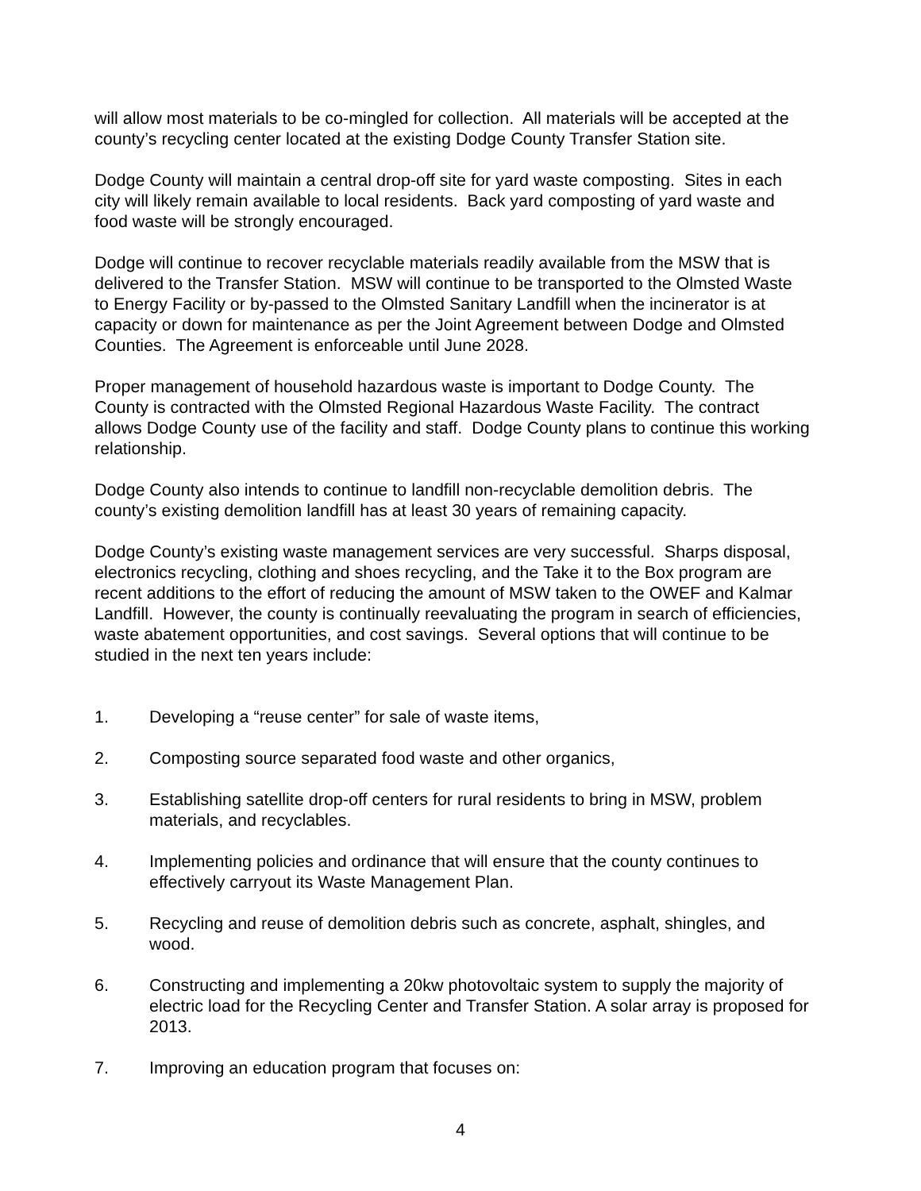will allow most materials to be co-mingled for collection. All materials will be accepted at the county’s recycling center located at the existing Dodge County Transfer Station site.
Dodge County will maintain a central drop-off site for yard waste composting. Sites in each city will likely remain available to local residents. Back yard composting of yard waste and food waste will be strongly encouraged.
Dodge will continue to recover recyclable materials readily available from the MSW that is delivered to the Transfer Station. MSW will continue to be transported to the Olmsted Waste to Energy Facility or by-passed to the Olmsted Sanitary Landfill when the incinerator is at capacity or down for maintenance as per the Joint Agreement between Dodge and Olmsted Counties. The Agreement is enforceable until June 2028.
Proper management of household hazardous waste is important to Dodge County. The County is contracted with the Olmsted Regional Hazardous Waste Facility. The contract allows Dodge County use of the facility and staff. Dodge County plans to continue this working relationship.
Dodge County also intends to continue to landfill non-recyclable demolition debris. The county’s existing demolition landfill has at least 30 years of remaining capacity.
Dodge County’s existing waste management services are very successful. Sharps disposal, electronics recycling, clothing and shoes recycling, and the Take it to the Box program are recent additions to the effort of reducing the amount of MSW taken to the OWEF and Kalmar Landfill. However, the county is continually reevaluating the program in search of efficiencies, waste abatement opportunities, and cost savings. Several options that will continue to be studied in the next ten years include:
1. Developing a “reuse center” for sale of waste items,
2. Composting source separated food waste and other organics,
3. Establishing satellite drop-off centers for rural residents to bring in MSW, problem materials, and recyclables.
4. Implementing policies and ordinance that will ensure that the county continues to effectively carryout its Waste Management Plan.
5. Recycling and reuse of demolition debris such as concrete, asphalt, shingles, and wood.
6. Constructing and implementing a 20kw photovoltaic system to supply the majority of electric load for the Recycling Center and Transfer Station. A solar array is proposed for 2013.
7. Improving an education program that focuses on:
4